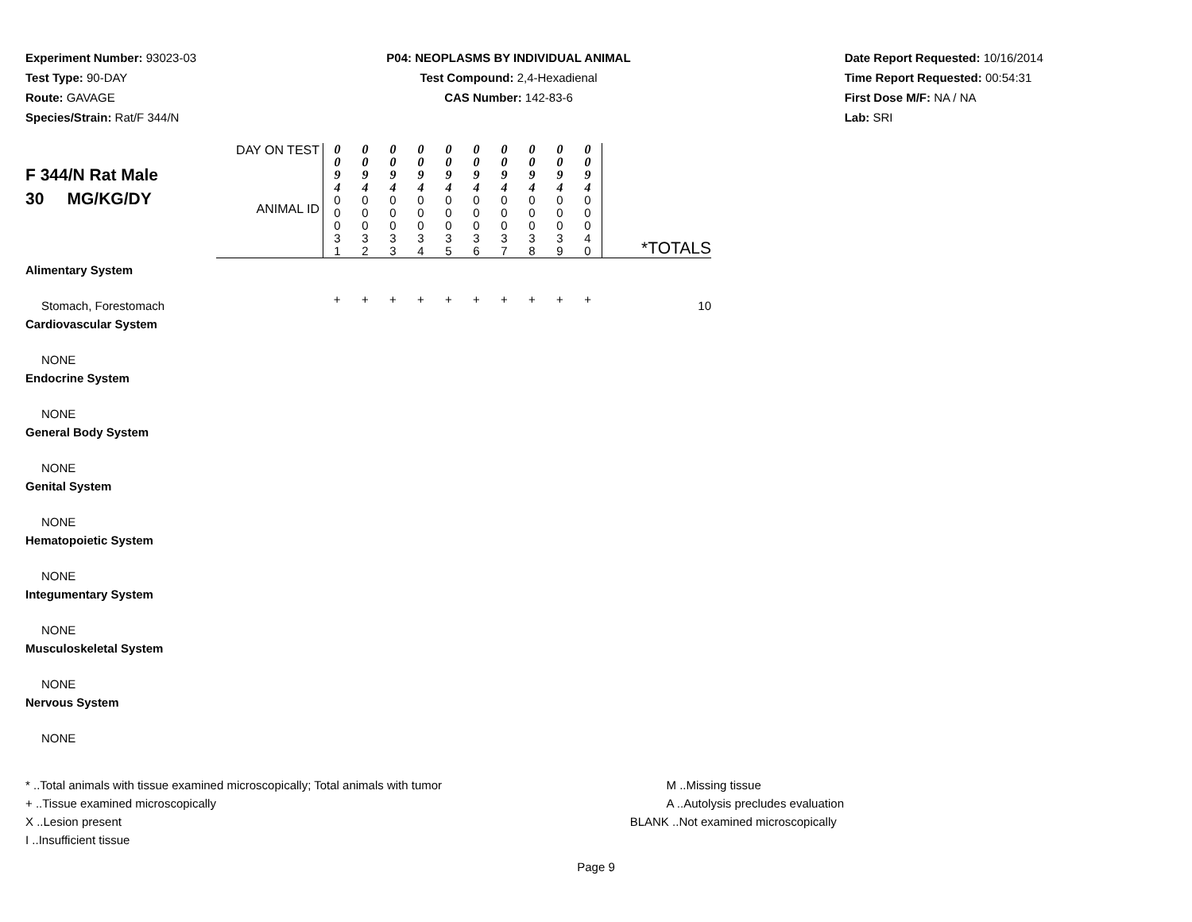Experiment Number: 93023-03
Test Type: 90-DAY
Route: GAVAGE
Species/Strain: Rat/F 344/N
P04: NEOPLASMS BY INDIVIDUAL ANIMAL
Test Compound: 2,4-Hexadienal
CAS Number: 142-83-6
Date Report Requested: 10/16/2014
Time Report Requested: 00:54:31
First Dose M/F: NA / NA
Lab: SRI
| F 344/N Rat Male 30 MG/KG/DY | DAY ON TEST | 0 0 9 4 | 0 0 9 4 | 0 0 9 4 | 0 0 9 4 | 0 0 9 4 | 0 0 9 4 | 0 0 9 4 | 0 0 9 4 | 0 0 9 4 | 0 0 9 4 | |
| | ANIMAL ID | 0 0 0 3 1 | 0 0 0 3 2 | 0 0 0 3 3 | 0 0 0 3 4 | 0 0 0 3 5 | 0 0 0 3 6 | 0 0 0 3 7 | 0 0 0 3 8 | 0 0 0 3 9 | 0 0 0 4 0 | *TOTALS |
| Alimentary System | | | | | | | | | | | | |
| Stomach, Forestomach | | + | + | + | + | + | + | + | + | + | + | 10 |
| Cardiovascular System | | | | | | | | | | | | |
| NONE | | | | | | | | | | | | |
| Endocrine System | | | | | | | | | | | | |
| NONE | | | | | | | | | | | | |
| General Body System | | | | | | | | | | | | |
| NONE | | | | | | | | | | | | |
| Genital System | | | | | | | | | | | | |
| NONE | | | | | | | | | | | | |
| Hematopoietic System | | | | | | | | | | | | |
| NONE | | | | | | | | | | | | |
| Integumentary System | | | | | | | | | | | | |
| NONE | | | | | | | | | | | | |
| Musculoskeletal System | | | | | | | | | | | | |
| NONE | | | | | | | | | | | | |
| Nervous System | | | | | | | | | | | | |
| NONE | | | | | | | | | | | | |
* ..Total animals with tissue examined microscopically; Total animals with tumor
+ ..Tissue examined microscopically
X ..Lesion present
I ..Insufficient tissue
M ..Missing tissue
A ..Autolysis precludes evaluation
BLANK ..Not examined microscopically
Page 9